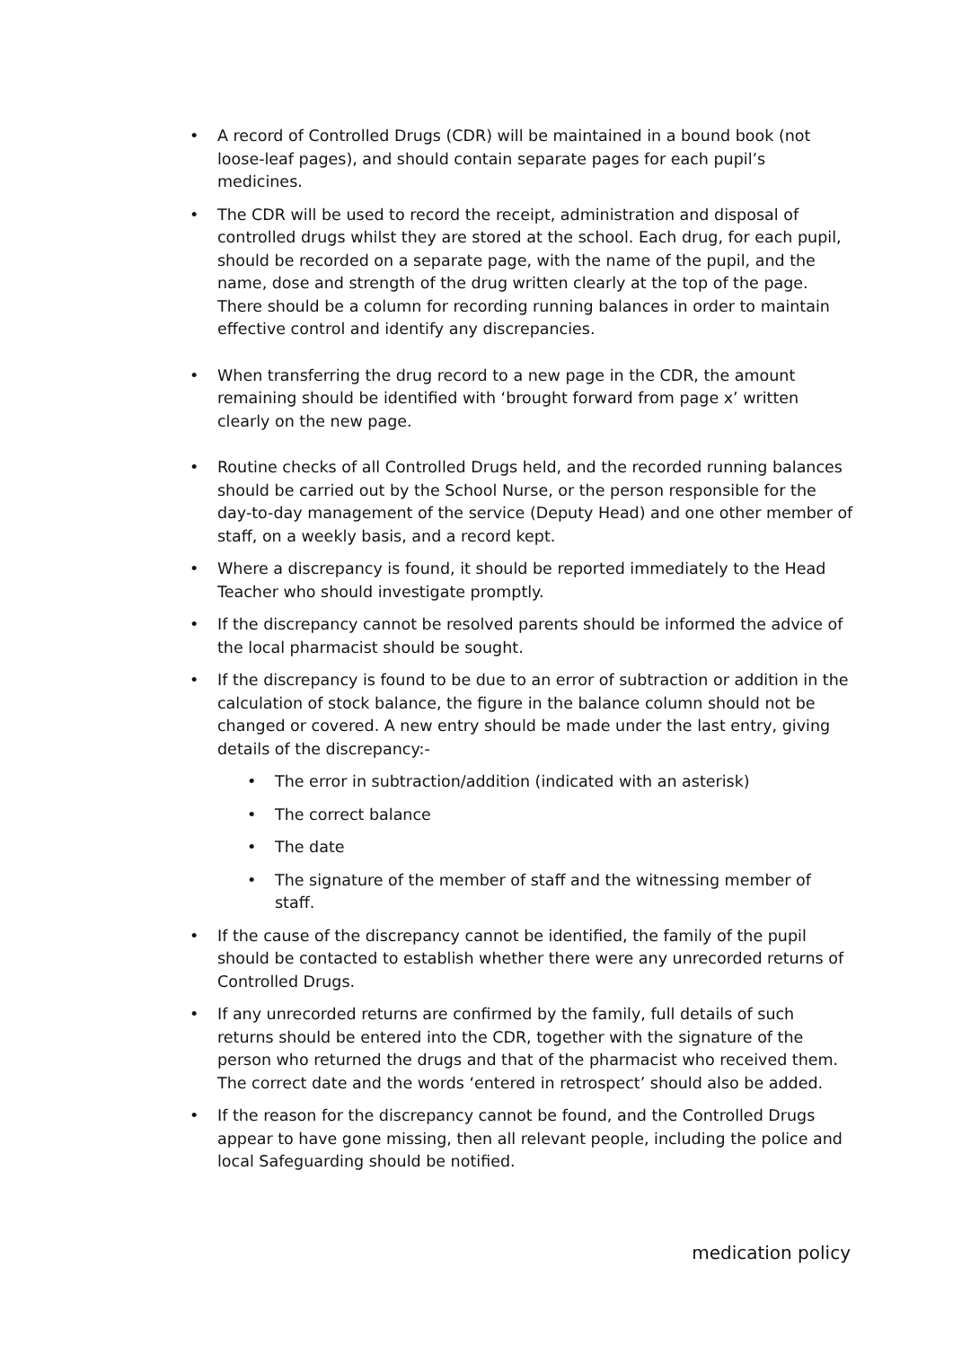• A record of Controlled Drugs (CDR) will be maintained in a bound book (not loose-leaf pages), and should contain separate pages for each pupil’s medicines.
• The CDR will be used to record the receipt, administration and disposal of controlled drugs whilst they are stored at the school. Each drug, for each pupil, should be recorded on a separate page, with the name of the pupil, and the name, dose and strength of the drug written clearly at the top of the page. There should be a column for recording running balances in order to maintain effective control and identify any discrepancies.
• When transferring the drug record to a new page in the CDR, the amount remaining should be identified with ‘brought forward from page x’ written clearly on the new page.
• Routine checks of all Controlled Drugs held, and the recorded running balances should be carried out by the School Nurse, or the person responsible for the day-to-day management of the service (Deputy Head) and one other member of staff, on a weekly basis, and a record kept.
• Where a discrepancy is found, it should be reported immediately to the Head Teacher who should investigate promptly.
• If the discrepancy cannot be resolved parents should be informed the advice of the local pharmacist should be sought.
• If the discrepancy is found to be due to an error of subtraction or addition in the calculation of stock balance, the figure in the balance column should not be changed or covered. A new entry should be made under the last entry, giving details of the discrepancy:-
• The error in subtraction/addition (indicated with an asterisk)
• The correct balance
• The date
• The signature of the member of staff and the witnessing member of staff.
• If the cause of the discrepancy cannot be identified, the family of the pupil should be contacted to establish whether there were any unrecorded returns of Controlled Drugs.
• If any unrecorded returns are confirmed by the family, full details of such returns should be entered into the CDR, together with the signature of the person who returned the drugs and that of the pharmacist who received them. The correct date and the words ‘entered in retrospect’ should also be added.
• If the reason for the discrepancy cannot be found, and the Controlled Drugs appear to have gone missing, then all relevant people, including the police and local Safeguarding should be notified.
medication policy